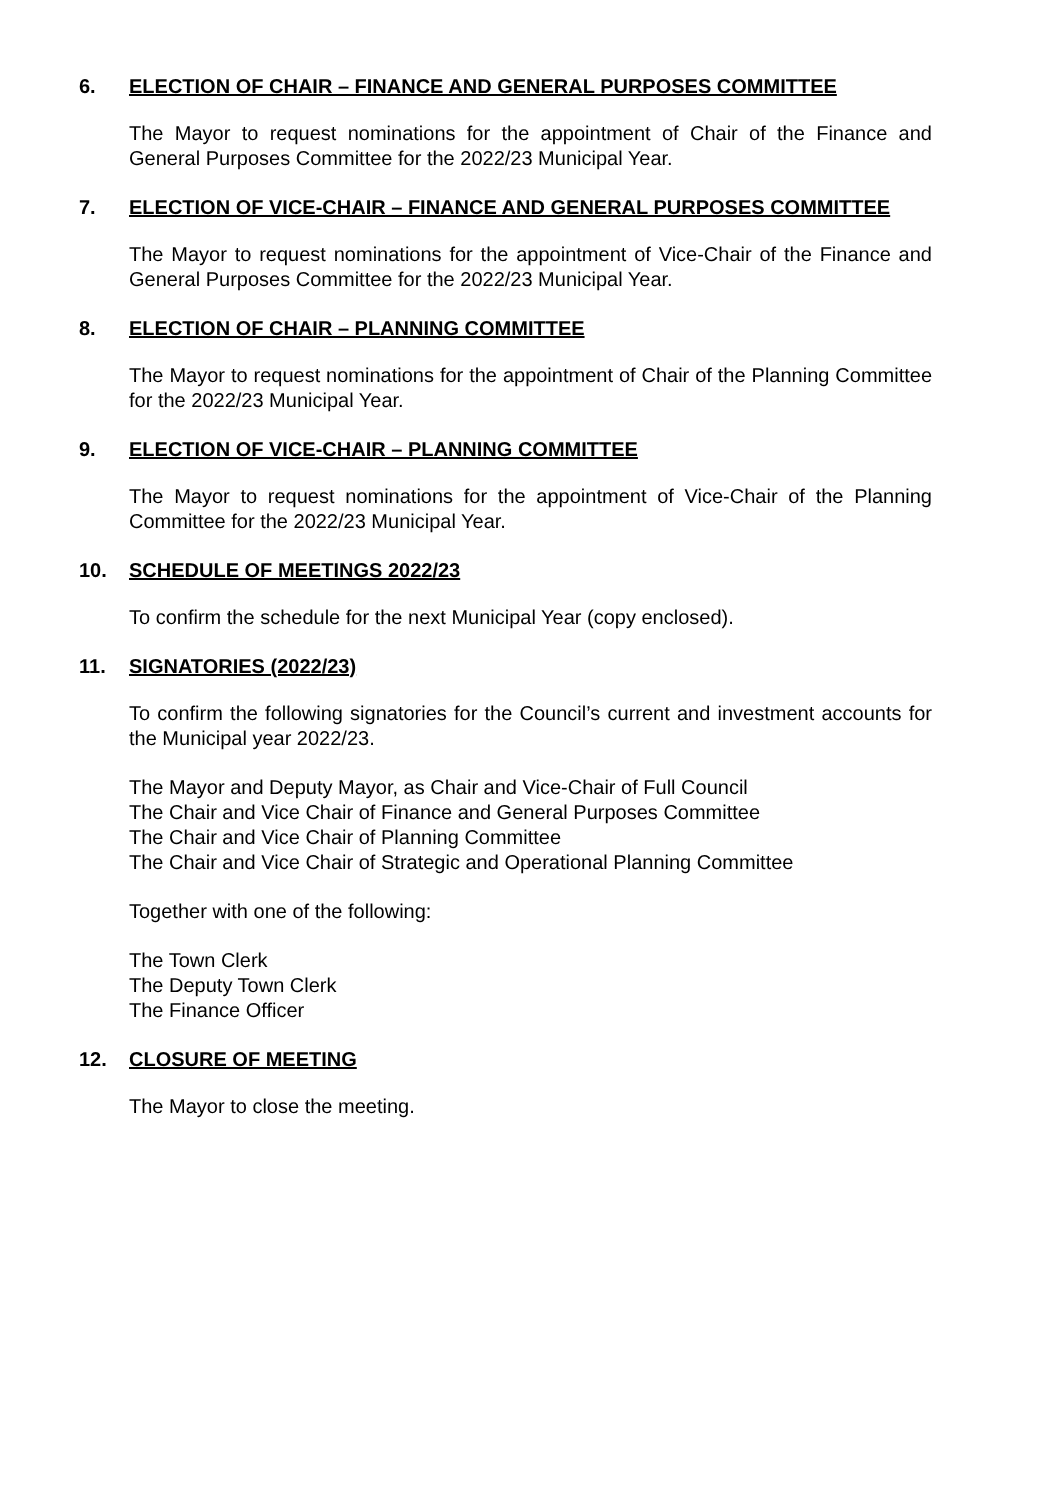6. ELECTION OF CHAIR – FINANCE AND GENERAL PURPOSES COMMITTEE
The Mayor to request nominations for the appointment of Chair of the Finance and General Purposes Committee for the 2022/23 Municipal Year.
7. ELECTION OF VICE-CHAIR – FINANCE AND GENERAL PURPOSES COMMITTEE
The Mayor to request nominations for the appointment of Vice-Chair of the Finance and General Purposes Committee for the 2022/23 Municipal Year.
8. ELECTION OF CHAIR – PLANNING COMMITTEE
The Mayor to request nominations for the appointment of Chair of the Planning Committee for the 2022/23 Municipal Year.
9. ELECTION OF VICE-CHAIR – PLANNING COMMITTEE
The Mayor to request nominations for the appointment of Vice-Chair of the Planning Committee for the 2022/23 Municipal Year.
10. SCHEDULE OF MEETINGS 2022/23
To confirm the schedule for the next Municipal Year (copy enclosed).
11. SIGNATORIES (2022/23)
To confirm the following signatories for the Council’s current and investment accounts for the Municipal year 2022/23.
The Mayor and Deputy Mayor, as Chair and Vice-Chair of Full Council
The Chair and Vice Chair of Finance and General Purposes Committee
The Chair and Vice Chair of Planning Committee
The Chair and Vice Chair of Strategic and Operational Planning Committee
Together with one of the following:
The Town Clerk
The Deputy Town Clerk
The Finance Officer
12. CLOSURE OF MEETING
The Mayor to close the meeting.